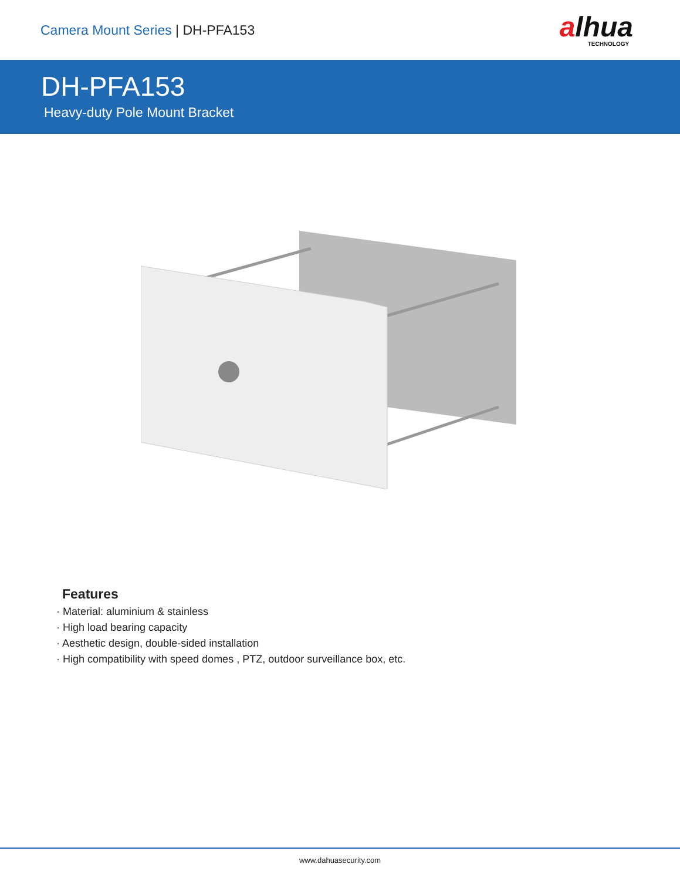Camera Mount Series | DH-PFA153
alhua
TECHNOLOGY
DH-PFA153
Heavy-duty Pole Mount Bracket
Features
· Material: aluminium & stainless
· High load bearing capacity
· Aesthetic design, double-sided installation
· High compatibility with speed domes , PTZ, outdoor surveillance box, etc.
www.dahuasecurity.com